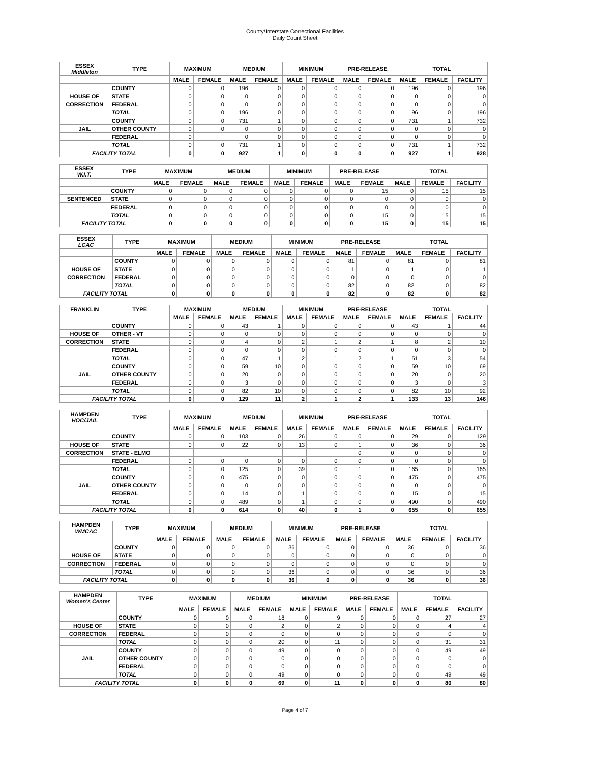County/Interstate Correctional Facilities
Daily Count Sheet
| ESSEX Middleton | TYPE | MAXIMUM | | MEDIUM | | MINIMUM | | PRE-RELEASE | | TOTAL | | |
| --- | --- | --- | --- | --- | --- | --- | --- | --- | --- | --- | --- | --- |
| | | MALE | FEMALE | MALE | FEMALE | MALE | FEMALE | MALE | FEMALE | MALE | FEMALE | FACILITY |
| | COUNTY | 0 | 0 | 196 | 0 | 0 | 0 | 0 | 0 | 196 | 0 | 196 |
| HOUSE OF | STATE | 0 | 0 | 0 | 0 | 0 | 0 | 0 | 0 | 0 | 0 | 0 |
| CORRECTION | FEDERAL | 0 | 0 | 0 | 0 | 0 | 0 | 0 | 0 | 0 | 0 | 0 |
| | TOTAL | 0 | 0 | 196 | 0 | 0 | 0 | 0 | 0 | 196 | 0 | 196 |
| | COUNTY | 0 | 0 | 731 | 1 | 0 | 0 | 0 | 0 | 731 | 1 | 732 |
| JAIL | OTHER COUNTY | 0 | 0 | 0 | 0 | 0 | 0 | 0 | 0 | 0 | 0 | 0 |
| | FEDERAL | 0 | | 0 | 0 | 0 | 0 | 0 | 0 | 0 | 0 | 0 |
| | TOTAL | 0 | 0 | 731 | 1 | 0 | 0 | 0 | 0 | 731 | 1 | 732 |
| FACILITY TOTAL | | 0 | 0 | 927 | 1 | 0 | 0 | 0 | 0 | 927 | 1 | 928 |
| ESSEX W.I.T. | TYPE | MAXIMUM | | MEDIUM | | MINIMUM | | PRE-RELEASE | | TOTAL | | |
| --- | --- | --- | --- | --- | --- | --- | --- | --- | --- | --- | --- | --- |
| | | MALE | FEMALE | MALE | FEMALE | MALE | FEMALE | MALE | FEMALE | MALE | FEMALE | FACILITY |
| | COUNTY | 0 | 0 | 0 | 0 | 0 | 0 | 0 | 15 | 0 | 15 | 15 |
| SENTENCED | STATE | 0 | 0 | 0 | 0 | 0 | 0 | 0 | 0 | 0 | 0 | 0 |
| | FEDERAL | 0 | 0 | 0 | 0 | 0 | 0 | 0 | 0 | 0 | 0 | 0 |
| | TOTAL | 0 | 0 | 0 | 0 | 0 | 0 | 0 | 15 | 0 | 15 | 15 |
| FACILITY TOTAL | | 0 | 0 | 0 | 0 | 0 | 0 | 0 | 15 | 0 | 15 | 15 |
| ESSEX LCAC | TYPE | MAXIMUM | | MEDIUM | | MINIMUM | | PRE-RELEASE | | TOTAL | | |
| --- | --- | --- | --- | --- | --- | --- | --- | --- | --- | --- | --- | --- |
| | | MALE | FEMALE | MALE | FEMALE | MALE | FEMALE | MALE | FEMALE | MALE | FEMALE | FACILITY |
| | COUNTY | 0 | 0 | 0 | 0 | 0 | 0 | 81 | 0 | 81 | 0 | 81 |
| HOUSE OF | STATE | 0 | 0 | 0 | 0 | 0 | 0 | 1 | 0 | 1 | 0 | 1 |
| CORRECTION | FEDERAL | 0 | 0 | 0 | 0 | 0 | 0 | 0 | 0 | 0 | 0 | 0 |
| | TOTAL | 0 | 0 | 0 | 0 | 0 | 0 | 82 | 0 | 82 | 0 | 82 |
| FACILITY TOTAL | | 0 | 0 | 0 | 0 | 0 | 0 | 82 | 0 | 82 | 0 | 82 |
| FRANKLIN | TYPE | MAXIMUM | | MEDIUM | | MINIMUM | | PRE-RELEASE | | TOTAL | | |
| --- | --- | --- | --- | --- | --- | --- | --- | --- | --- | --- | --- | --- |
| | | MALE | FEMALE | MALE | FEMALE | MALE | FEMALE | MALE | FEMALE | MALE | FEMALE | FACILITY |
| | COUNTY | 0 | 0 | 43 | 1 | 0 | 0 | 0 | 0 | 43 | 1 | 44 |
| HOUSE OF | OTHER - VT | 0 | 0 | 0 | 0 | 0 | 0 | 0 | 0 | 0 | 0 | 0 |
| CORRECTION | STATE | 0 | 0 | 4 | 0 | 2 | 1 | 2 | 1 | 8 | 2 | 10 |
| | FEDERAL | 0 | 0 | 0 | 0 | 0 | 0 | 0 | 0 | 0 | 0 | 0 |
| | TOTAL | 0 | 0 | 47 | 1 | 2 | 1 | 2 | 1 | 51 | 3 | 54 |
| | COUNTY | 0 | 0 | 59 | 10 | 0 | 0 | 0 | 0 | 59 | 10 | 69 |
| JAIL | OTHER COUNTY | 0 | 0 | 20 | 0 | 0 | 0 | 0 | 0 | 20 | 0 | 20 |
| | FEDERAL | 0 | 0 | 3 | 0 | 0 | 0 | 0 | 0 | 3 | 0 | 3 |
| | TOTAL | 0 | 0 | 82 | 10 | 0 | 0 | 0 | 0 | 82 | 10 | 92 |
| FACILITY TOTAL | | 0 | 0 | 129 | 11 | 2 | 1 | 2 | 1 | 133 | 13 | 146 |
| HAMPDEN HOC/JAIL | TYPE | MAXIMUM | | MEDIUM | | MINIMUM | | PRE-RELEASE | | TOTAL | | |
| --- | --- | --- | --- | --- | --- | --- | --- | --- | --- | --- | --- | --- |
| | | MALE | FEMALE | MALE | FEMALE | MALE | FEMALE | MALE | FEMALE | MALE | FEMALE | FACILITY |
| | COUNTY | 0 | 0 | 103 | 0 | 26 | 0 | 0 | 0 | 129 | 0 | 129 |
| HOUSE OF | STATE | 0 | 0 | 22 | 0 | 13 | 0 | 1 | 0 | 36 | 0 | 36 |
| CORRECTION | STATE - ELMO | | | | | | | 0 | 0 | 0 | 0 | 0 |
| | FEDERAL | 0 | 0 | 0 | 0 | 0 | 0 | 0 | 0 | 0 | 0 | 0 |
| | TOTAL | 0 | 0 | 125 | 0 | 39 | 0 | 1 | 0 | 165 | 0 | 165 |
| | COUNTY | 0 | 0 | 475 | 0 | 0 | 0 | 0 | 0 | 475 | 0 | 475 |
| JAIL | OTHER COUNTY | 0 | 0 | 0 | 0 | 0 | 0 | 0 | 0 | 0 | 0 | 0 |
| | FEDERAL | 0 | 0 | 14 | 0 | 1 | 0 | 0 | 0 | 15 | 0 | 15 |
| | TOTAL | 0 | 0 | 489 | 0 | 1 | 0 | 0 | 0 | 490 | 0 | 490 |
| FACILITY TOTAL | | 0 | 0 | 614 | 0 | 40 | 0 | 1 | 0 | 655 | 0 | 655 |
| HAMPDEN WMCAC | TYPE | MAXIMUM | | MEDIUM | | MINIMUM | | PRE-RELEASE | | TOTAL | | |
| --- | --- | --- | --- | --- | --- | --- | --- | --- | --- | --- | --- | --- |
| | | MALE | FEMALE | MALE | FEMALE | MALE | FEMALE | MALE | FEMALE | MALE | FEMALE | FACILITY |
| | COUNTY | 0 | 0 | 0 | 0 | 36 | 0 | 0 | 0 | 36 | 0 | 36 |
| HOUSE OF | STATE | 0 | 0 | 0 | 0 | 0 | 0 | 0 | 0 | 0 | 0 | 0 |
| CORRECTION | FEDERAL | 0 | 0 | 0 | 0 | 0 | 0 | 0 | 0 | 0 | 0 | 0 |
| | TOTAL | 0 | 0 | 0 | 0 | 36 | 0 | 0 | 0 | 36 | 0 | 36 |
| FACILITY TOTAL | | 0 | 0 | 0 | 0 | 36 | 0 | 0 | 0 | 36 | 0 | 36 |
| HAMPDEN Women's Center | TYPE | MAXIMUM | | MEDIUM | | MINIMUM | | PRE-RELEASE | | TOTAL | | |
| --- | --- | --- | --- | --- | --- | --- | --- | --- | --- | --- | --- | --- |
| | | MALE | FEMALE | MALE | FEMALE | MALE | FEMALE | MALE | FEMALE | MALE | FEMALE | FACILITY |
| | COUNTY | 0 | 0 | 0 | 18 | 0 | 9 | 0 | 0 | 0 | 27 | 27 |
| HOUSE OF | STATE | 0 | 0 | 0 | 2 | 0 | 2 | 0 | 0 | 0 | 4 | 4 |
| CORRECTION | FEDERAL | 0 | 0 | 0 | 0 | 0 | 0 | 0 | 0 | 0 | 0 | 0 |
| | TOTAL | 0 | 0 | 0 | 20 | 0 | 11 | 0 | 0 | 0 | 31 | 31 |
| | COUNTY | 0 | 0 | 0 | 49 | 0 | 0 | 0 | 0 | 0 | 49 | 49 |
| JAIL | OTHER COUNTY | 0 | 0 | 0 | 0 | 0 | 0 | 0 | 0 | 0 | 0 | 0 |
| | FEDERAL | 0 | 0 | 0 | 0 | 0 | 0 | 0 | 0 | 0 | 0 | 0 |
| | TOTAL | 0 | 0 | 0 | 49 | 0 | 0 | 0 | 0 | 0 | 49 | 49 |
| FACILITY TOTAL | | 0 | 0 | 0 | 69 | 0 | 11 | 0 | 0 | 0 | 80 | 80 |
Page 4 of 7